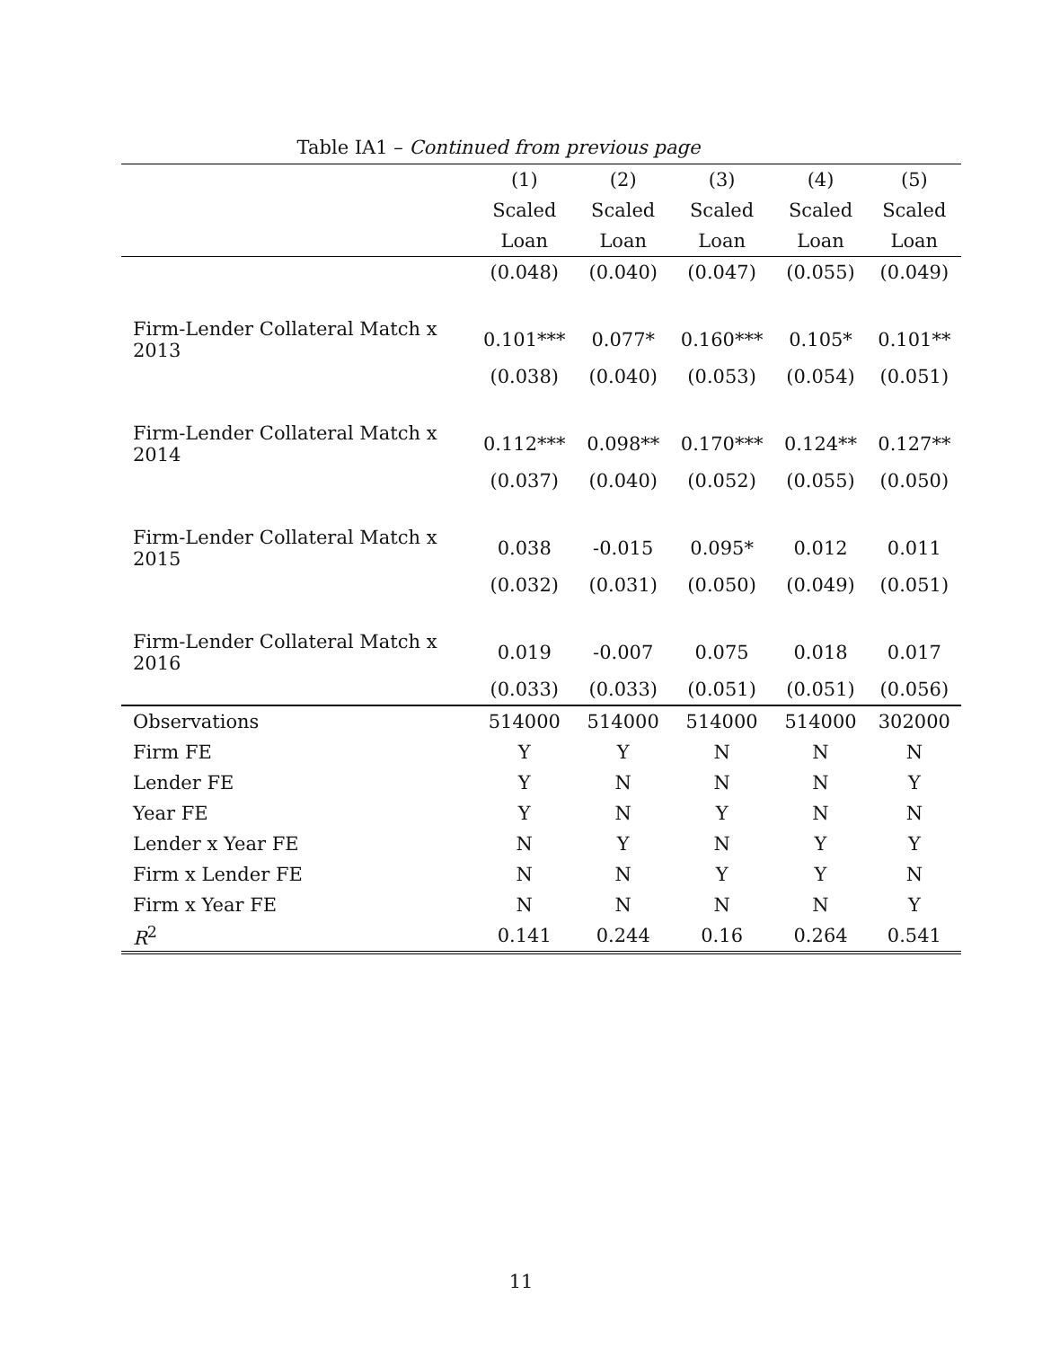Table IA1 – Continued from previous page
| | (1) | (2) | (3) | (4) | (5) |
| --- | --- | --- | --- | --- | --- |
| | Scaled | Scaled | Scaled | Scaled | Scaled |
| | Loan | Loan | Loan | Loan | Loan |
| | (0.048) | (0.040) | (0.047) | (0.055) | (0.049) |
| Firm-Lender Collateral Match x 2013 | 0.101*** | 0.077* | 0.160*** | 0.105* | 0.101** |
| | (0.038) | (0.040) | (0.053) | (0.054) | (0.051) |
| Firm-Lender Collateral Match x 2014 | 0.112*** | 0.098** | 0.170*** | 0.124** | 0.127** |
| | (0.037) | (0.040) | (0.052) | (0.055) | (0.050) |
| Firm-Lender Collateral Match x 2015 | 0.038 | -0.015 | 0.095* | 0.012 | 0.011 |
| | (0.032) | (0.031) | (0.050) | (0.049) | (0.051) |
| Firm-Lender Collateral Match x 2016 | 0.019 | -0.007 | 0.075 | 0.018 | 0.017 |
| | (0.033) | (0.033) | (0.051) | (0.051) | (0.056) |
| Observations | 514000 | 514000 | 514000 | 514000 | 302000 |
| Firm FE | Y | Y | N | N | N |
| Lender FE | Y | N | N | N | Y |
| Year FE | Y | N | Y | N | N |
| Lender x Year FE | N | Y | N | Y | Y |
| Firm x Lender FE | N | N | Y | Y | N |
| Firm x Year FE | N | N | N | N | Y |
| R<sup>2</sup> | 0.141 | 0.244 | 0.16 | 0.264 | 0.541 |
11